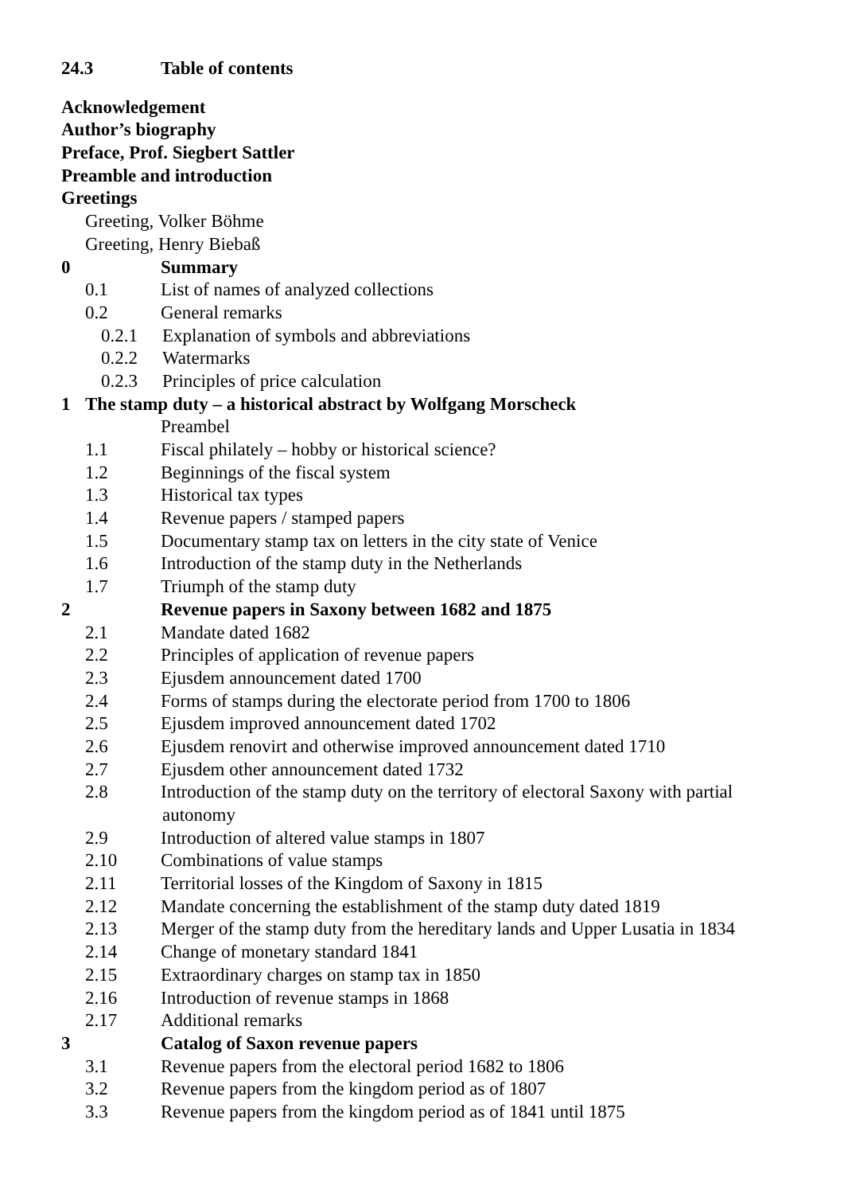24.3 Table of contents
Acknowledgement
Author’s biography
Preface, Prof. Siegbert Sattler
Preamble and introduction
Greetings
Greeting, Volker Böhme
Greeting, Henry Biebaß
0 Summary
0.1 List of names of analyzed collections
0.2 General remarks
0.2.1 Explanation of symbols and abbreviations
0.2.2 Watermarks
0.2.3 Principles of price calculation
1 The stamp duty – a historical abstract by Wolfgang Morscheck
Preambel
1.1 Fiscal philately – hobby or historical science?
1.2 Beginnings of the fiscal system
1.3 Historical tax types
1.4 Revenue papers / stamped papers
1.5 Documentary stamp tax on letters in the city state of Venice
1.6 Introduction of the stamp duty in the Netherlands
1.7 Triumph of the stamp duty
2 Revenue papers in Saxony between 1682 and 1875
2.1 Mandate dated 1682
2.2 Principles of application of revenue papers
2.3 Ejusdem announcement dated 1700
2.4 Forms of stamps during the electorate period from 1700 to 1806
2.5 Ejusdem improved announcement dated 1702
2.6 Ejusdem renovirt and otherwise improved announcement dated 1710
2.7 Ejusdem other announcement dated 1732
2.8 Introduction of the stamp duty on the territory of electoral Saxony with partial
autonomy
2.9 Introduction of altered value stamps in 1807
2.10 Combinations of value stamps
2.11 Territorial losses of the Kingdom of Saxony in 1815
2.12 Mandate concerning the establishment of the stamp duty dated 1819
2.13 Merger of the stamp duty from the hereditary lands and Upper Lusatia in 1834
2.14 Change of monetary standard 1841
2.15 Extraordinary charges on stamp tax in 1850
2.16 Introduction of revenue stamps in 1868
2.17 Additional remarks
3 Catalog of Saxon revenue papers
3.1 Revenue papers from the electoral period 1682 to 1806
3.2 Revenue papers from the kingdom period as of 1807
3.3 Revenue papers from the kingdom period as of 1841 until 1875